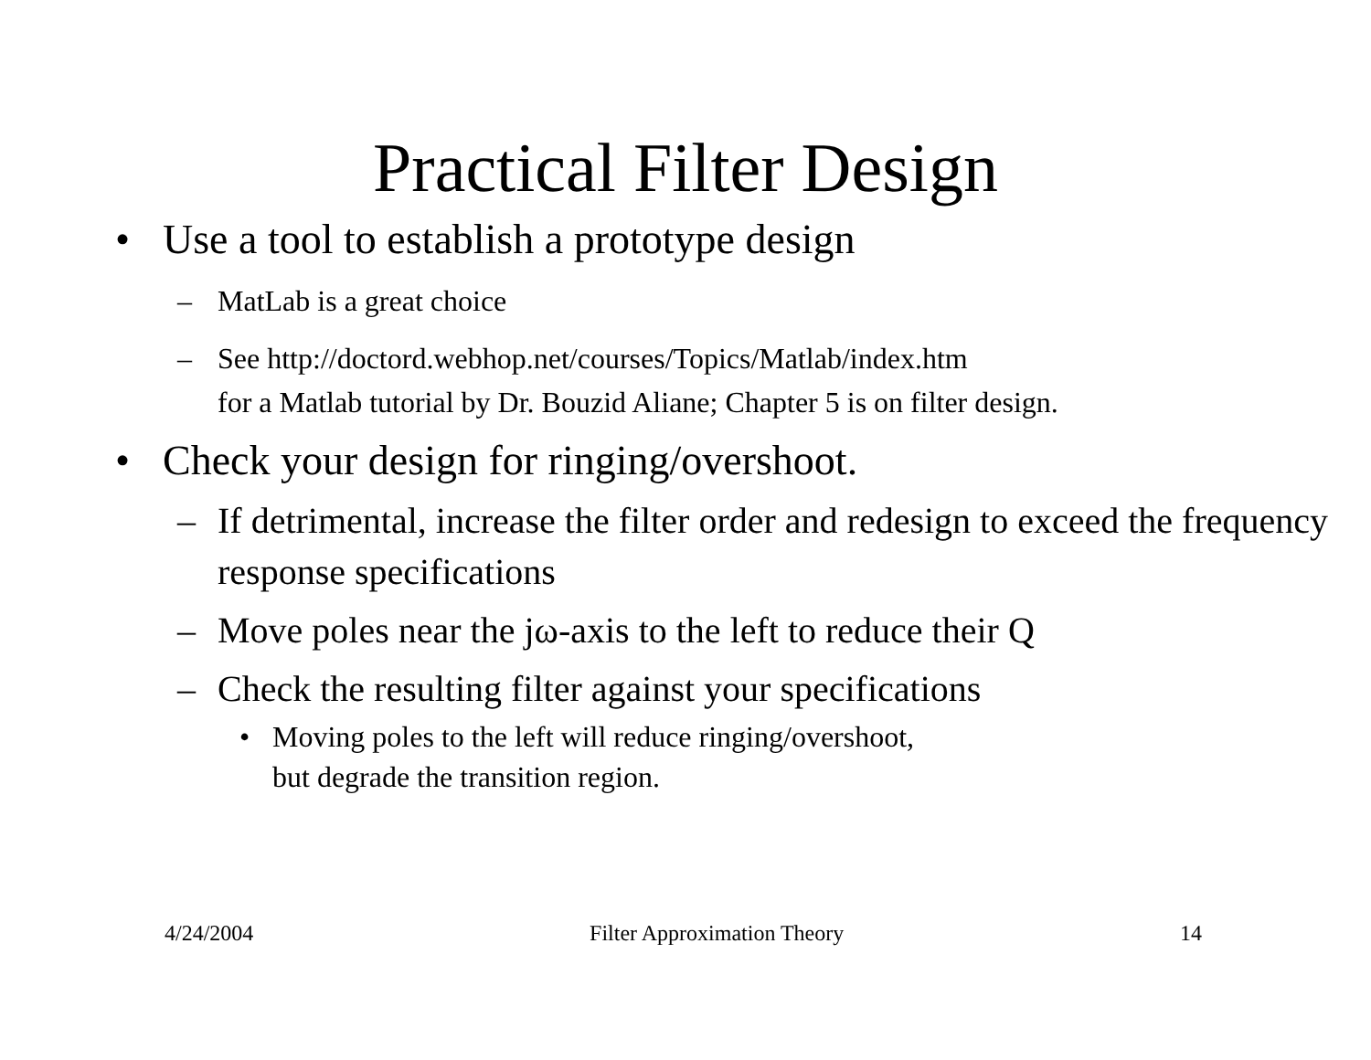Practical Filter Design
• Use a tool to establish a prototype design
– MatLab is a great choice
– See http://doctord.webhop.net/courses/Topics/Matlab/index.htm
for a Matlab tutorial by Dr. Bouzid Aliane; Chapter 5 is on filter design.
• Check your design for ringing/overshoot.
– If detrimental, increase the filter order and redesign to exceed the frequency response specifications
– Move poles near the jω-axis to the left to reduce their Q
– Check the resulting filter against your specifications
• Moving poles to the left will reduce ringing/overshoot,
but degrade the transition region.
4/24/2004 Filter Approximation Theory 14